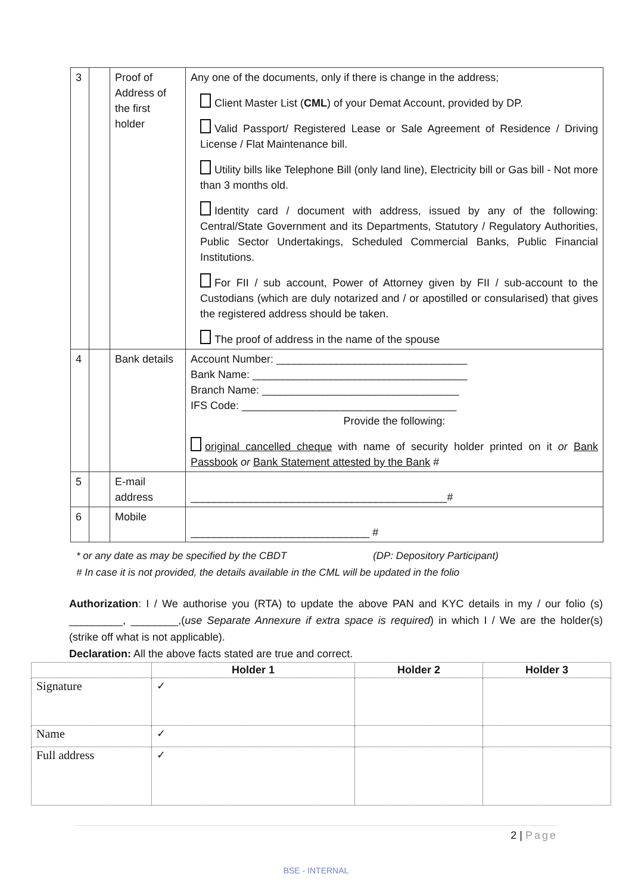| 3 | | Proof of Address of the first holder | Any one of the documents, only if there is change in the address; Client Master List ( CML ) of your Demat Account, provided by DP. Valid Passport/ Registered Lease or Sale Agreement of Residence / Driving License / Flat Maintenance bill. Utility bills like Telephone Bill (only land line), Electricity bill or Gas bill - Not more than 3 months old. Identity card / document with address, issued by any of the following: Central/State Government and its Departments, Statutory / Regulatory Authorities, Public Sector Undertakings, Scheduled Commercial Banks, Public Financial Institutions. For FII / sub account, Power of Attorney given by FII / sub-account to the Custodians (which are duly notarized and / or apostilled or consularised) that gives the registered address should be taken. The proof of address in the name of the spouse |
| 4 | | Bank details | Account Number: ________________________________ Bank Name: ____________________________________ Branch Name: _________________________________ IFS Code: ____________________________________ Provide the following: original cancelled cheque with name of security holder printed on it or Bank Passbook or Bank Statement attested by the Bank # |
| 5 | | E-mail address | ___________________________________________# |
| 6 | | Mobile | ______________________________ # |
* or any date as may be specified by the CBDT (DP: Depository Participant)
# In case it is not provided, the details available in the CML will be updated in the folio
Authorization: I / We authorise you (RTA) to update the above PAN and KYC details in my / our folio (s) _________, ________,(use Separate Annexure if extra space is required) in which I / We are the holder(s) (strike off what is not applicable).
Declaration: All the above facts stated are true and correct.
| | Holder 1 | Holder 2 | Holder 3 |
| --- | --- | --- | --- |
| Signature | ✓ | | |
| Name | ✓ | | |
| Full address | ✓ | | |
2 | Page
BSE - INTERNAL